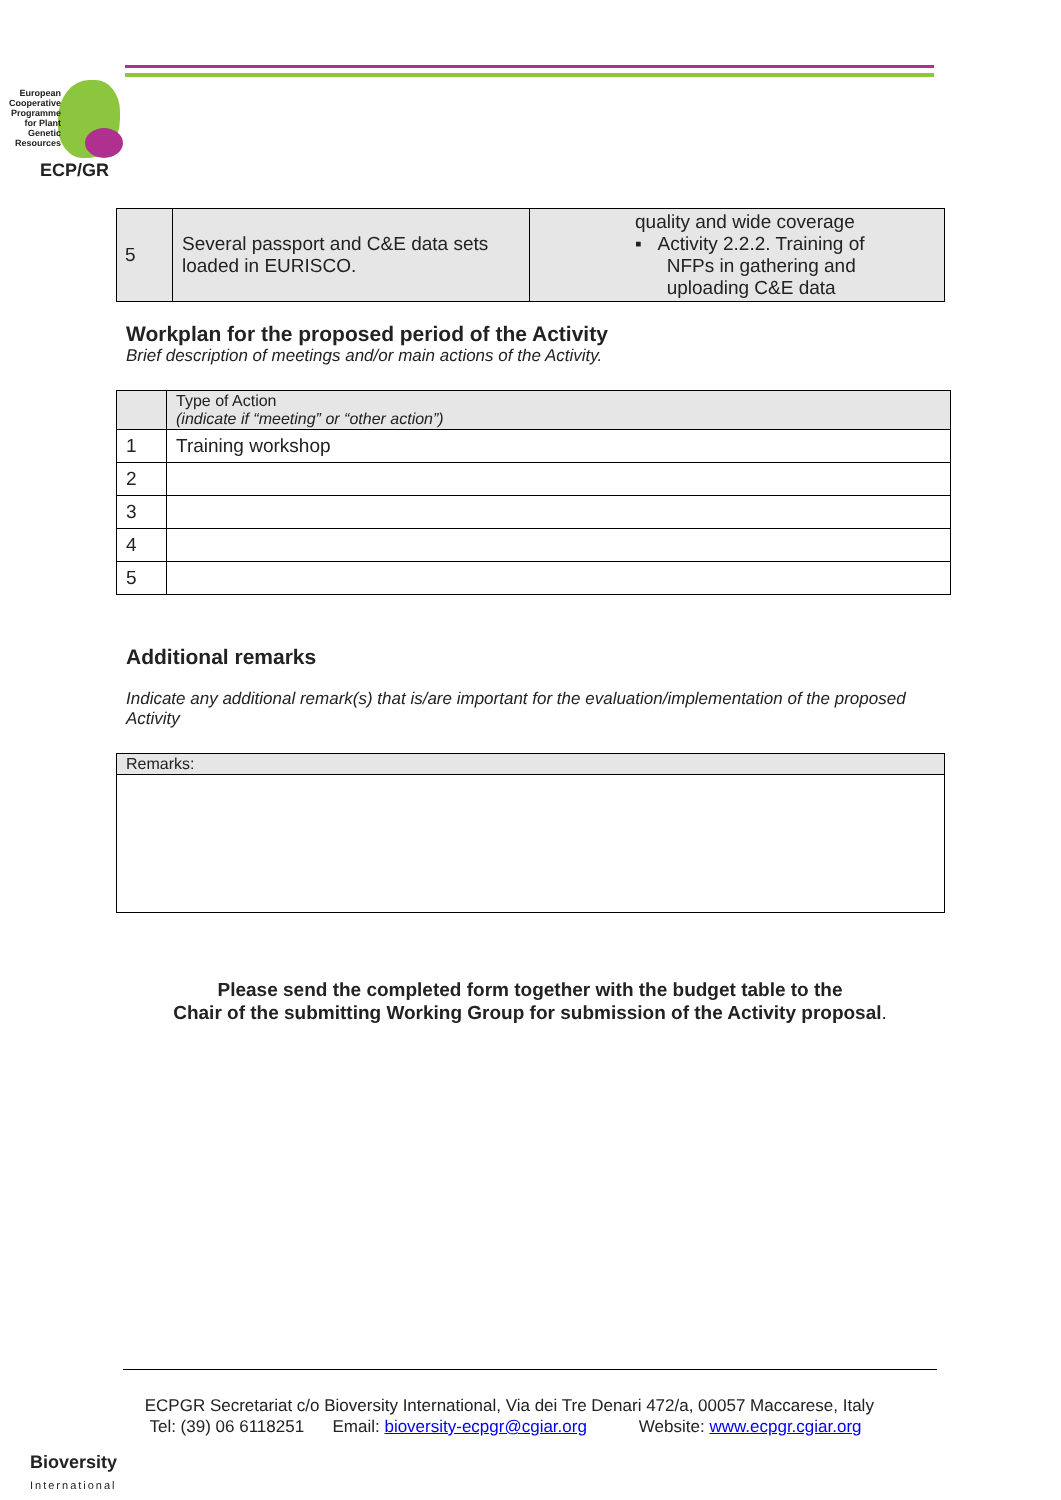European Cooperative Programme for Plant Genetic Resources
ECP/GR
| 5 | Several passport and C&E data sets loaded in EURISCO. | quality and wide coverage ▪ Activity 2.2.2. Training of NFPs in gathering and uploading C&E data |
Workplan for the proposed period of the Activity
Brief description of meetings and/or main actions of the Activity.
| | Type of Action (indicate if “meeting” or “other action”) |
| 1 | Training workshop |
| 2 | |
| 3 | |
| 4 | |
| 5 | |
Additional remarks
Indicate any additional remark(s) that is/are important for the evaluation/implementation of the proposed Activity
| Remarks: |
Please send the completed form together with the budget table to the
Chair of the submitting Working Group for submission of the Activity proposal.
ECPGR Secretariat c/o Bioversity International, Via dei Tre Denari 472/a, 00057 Maccarese, Italy
Tel: (39) 06 6118251 Email: bioversity-ecpgr@cgiar.org Website: www.ecpgr.cgiar.org
Bioversity
International